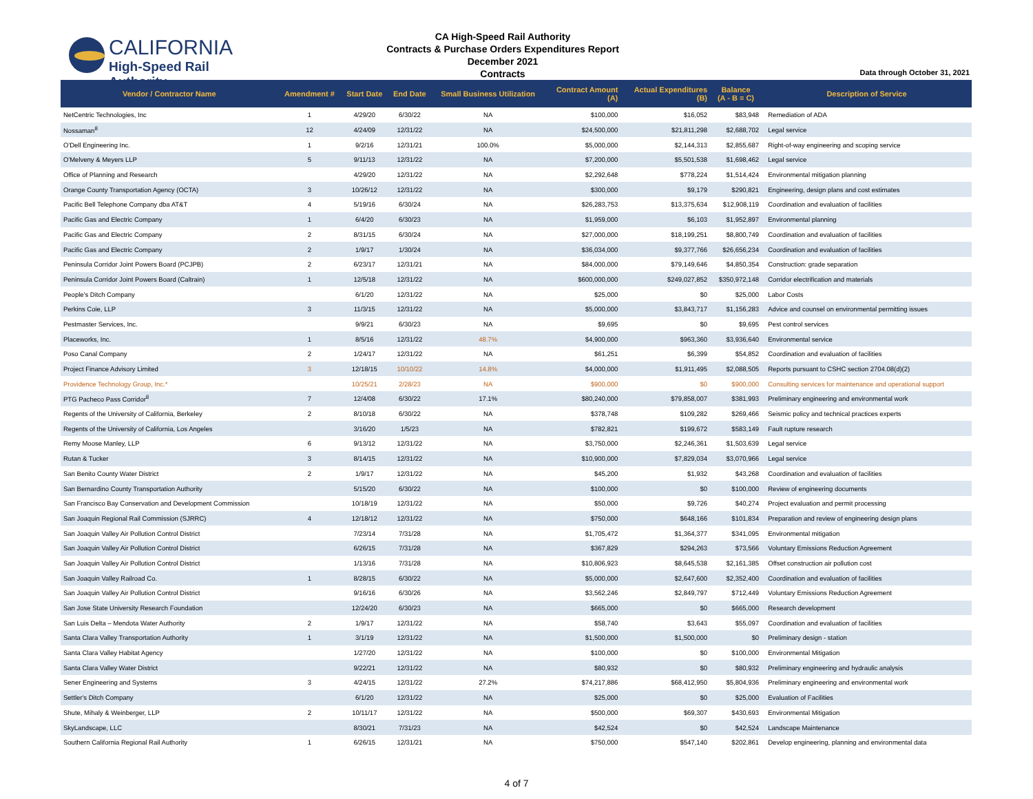CALIFORNIA
High-Speed Rail Authority
CA High-Speed Rail Authority
Contracts & Purchase Orders Expenditures Report
December 2021
Contracts
Data through October 31, 2021
| Vendor / Contractor Name | Amendment # | Start Date | End Date | Small Business Utilization | Contract Amount (A) | Actual Expenditures (B) | Balance (A - B = C) | Description of Service |
| --- | --- | --- | --- | --- | --- | --- | --- | --- |
| NetCentric Technologies, Inc | 1 | 4/29/20 | 6/30/22 | NA | $100,000 | $16,052 | $83,948 | Remediation of ADA |
| Nossaman<sup>8</sup> | 12 | 4/24/09 | 12/31/22 | NA | $24,500,000 | $21,811,298 | $2,688,702 | Legal service |
| O'Dell Engineering Inc. | 1 | 9/2/16 | 12/31/21 | 100.0% | $5,000,000 | $2,144,313 | $2,855,687 | Right-of-way engineering and scoping service |
| O'Melveny & Meyers LLP | 5 | 9/11/13 | 12/31/22 | NA | $7,200,000 | $5,501,538 | $1,698,462 | Legal service |
| Office of Planning and Research | | 4/29/20 | 12/31/22 | NA | $2,292,648 | $778,224 | $1,514,424 | Environmental mitigation planning |
| Orange County Transportation Agency (OCTA) | 3 | 10/26/12 | 12/31/22 | NA | $300,000 | $9,179 | $290,821 | Engineering, design plans and cost estimates |
| Pacific Bell Telephone Company dba AT&T | 4 | 5/19/16 | 6/30/24 | NA | $26,283,753 | $13,375,634 | $12,908,119 | Coordination and evaluation of facilities |
| Pacific Gas and Electric Company | 1 | 6/4/20 | 6/30/23 | NA | $1,959,000 | $6,103 | $1,952,897 | Environmental planning |
| Pacific Gas and Electric Company | 2 | 8/31/15 | 6/30/24 | NA | $27,000,000 | $18,199,251 | $8,800,749 | Coordination and evaluation of facilities |
| Pacific Gas and Electric Company | 2 | 1/9/17 | 1/30/24 | NA | $36,034,000 | $9,377,766 | $26,656,234 | Coordination and evaluation of facilities |
| Peninsula Corridor Joint Powers Board (PCJPB) | 2 | 6/23/17 | 12/31/21 | NA | $84,000,000 | $79,149,646 | $4,850,354 | Construction: grade separation |
| Peninsula Corridor Joint Powers Board (Caltrain) | 1 | 12/5/18 | 12/31/22 | NA | $600,000,000 | $249,027,852 | $350,972,148 | Corridor electrification and materials |
| People's Ditch Company | | 6/1/20 | 12/31/22 | NA | $25,000 | $0 | $25,000 | Labor Costs |
| Perkins Coie, LLP | 3 | 11/3/15 | 12/31/22 | NA | $5,000,000 | $3,843,717 | $1,156,283 | Advice and counsel on environmental permitting issues |
| Pestmaster Services, Inc. | | 9/9/21 | 6/30/23 | NA | $9,695 | $0 | $9,695 | Pest control services |
| Placeworks, Inc. | 1 | 8/5/16 | 12/31/22 | 48.7% | $4,900,000 | $963,360 | $3,936,640 | Environmental service |
| Poso Canal Company | 2 | 1/24/17 | 12/31/22 | NA | $61,251 | $6,399 | $54,852 | Coordination and evaluation of facilities |
| Project Finance Advisory Limited | 3 | 12/18/15 | 10/10/22 | 14.8% | $4,000,000 | $1,911,495 | $2,088,505 | Reports pursuant to CSHC section 2704.08(d)(2) |
| Providence Technology Group, Inc.* | | 10/25/21 | 2/28/23 | NA | $900,000 | $0 | $900,000 | Consulting services for maintenance and operational support |
| PTG Pacheco Pass Corridor<sup>8</sup> | 7 | 12/4/08 | 6/30/22 | 17.1% | $80,240,000 | $79,858,007 | $381,993 | Preliminary engineering and environmental work |
| Regents of the University of California, Berkeley | 2 | 8/10/18 | 6/30/22 | NA | $378,748 | $109,282 | $269,466 | Seismic policy and technical practices experts |
| Regents of the University of California, Los Angeles | | 3/16/20 | 1/5/23 | NA | $782,821 | $199,672 | $583,149 | Fault rupture research |
| Remy Moose Manley, LLP | 6 | 9/13/12 | 12/31/22 | NA | $3,750,000 | $2,246,361 | $1,503,639 | Legal service |
| Rutan & Tucker | 3 | 8/14/15 | 12/31/22 | NA | $10,900,000 | $7,829,034 | $3,070,966 | Legal service |
| San Benito County Water District | 2 | 1/9/17 | 12/31/22 | NA | $45,200 | $1,932 | $43,268 | Coordination and evaluation of facilities |
| San Bernardino County Transportation Authority | | 5/15/20 | 6/30/22 | NA | $100,000 | $0 | $100,000 | Review of engineering documents |
| San Francisco Bay Conservation and Development Commission | | 10/18/19 | 12/31/22 | NA | $50,000 | $9,726 | $40,274 | Project evaluation and permit processing |
| San Joaquin Regional Rail Commission (SJRRC) | 4 | 12/18/12 | 12/31/22 | NA | $750,000 | $648,166 | $101,834 | Preparation and review of engineering design plans |
| San Joaquin Valley Air Pollution Control District | | 7/23/14 | 7/31/28 | NA | $1,705,472 | $1,364,377 | $341,095 | Environmental mitigation |
| San Joaquin Valley Air Pollution Control District | | 6/26/15 | 7/31/28 | NA | $367,829 | $294,263 | $73,566 | Voluntary Emissions Reduction Agreement |
| San Joaquin Valley Air Pollution Control District | | 1/13/16 | 7/31/28 | NA | $10,806,923 | $8,645,538 | $2,161,385 | Offset construction air pollution cost |
| San Joaquin Valley Railroad Co. | 1 | 8/28/15 | 6/30/22 | NA | $5,000,000 | $2,647,600 | $2,352,400 | Coordination and evaluation of facilities |
| San Joaquin Valley Air Pollution Control District | | 9/16/16 | 6/30/26 | NA | $3,562,246 | $2,849,797 | $712,449 | Voluntary Emissions Reduction Agreement |
| San Jose State University Research Foundation | | 12/24/20 | 6/30/23 | NA | $665,000 | $0 | $665,000 | Research development |
| San Luis Delta – Mendota Water Authority | 2 | 1/9/17 | 12/31/22 | NA | $58,740 | $3,643 | $55,097 | Coordination and evaluation of facilities |
| Santa Clara Valley Transportation Authority | 1 | 3/1/19 | 12/31/22 | NA | $1,500,000 | $1,500,000 | $0 | Preliminary design - station |
| Santa Clara Valley Habitat Agency | | 1/27/20 | 12/31/22 | NA | $100,000 | $0 | $100,000 | Environmental Mitigation |
| Santa Clara Valley Water District | | 9/22/21 | 12/31/22 | NA | $80,932 | $0 | $80,932 | Preliminary engineering and hydraulic analysis |
| Sener Engineering and Systems | 3 | 4/24/15 | 12/31/22 | 27.2% | $74,217,886 | $68,412,950 | $5,804,936 | Preliminary engineering and environmental work |
| Settler's Ditch Company | | 6/1/20 | 12/31/22 | NA | $25,000 | $0 | $25,000 | Evaluation of Facilities |
| Shute, Mihaly & Weinberger, LLP | 2 | 10/11/17 | 12/31/22 | NA | $500,000 | $69,307 | $430,693 | Environmental Mitigation |
| SkyLandscape, LLC | | 8/30/21 | 7/31/23 | NA | $42,524 | $0 | $42,524 | Landscape Maintenance |
| Southern California Regional Rail Authority | 1 | 6/26/15 | 12/31/21 | NA | $750,000 | $547,140 | $202,861 | Develop engineering, planning and environmental data |
4 of 7